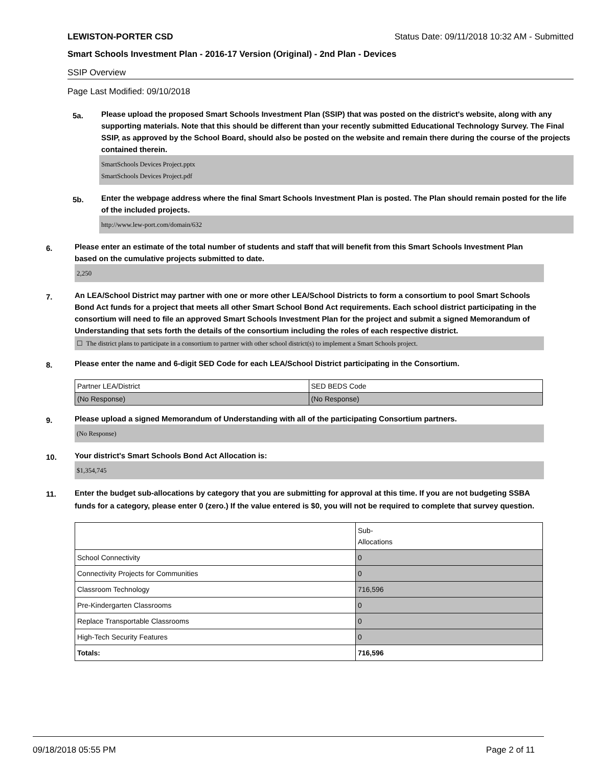LEWISTON-PORTER CSD Status Date: 09/11/2018 10:32 AM - Submitted
Smart Schools Investment Plan - 2016-17 Version (Original) - 2nd Plan - Devices
SSIP Overview
Page Last Modified: 09/10/2018
5a.
Please upload the proposed Smart Schools Investment Plan (SSIP) that was posted on the district's website, along with any supporting materials. Note that this should be different than your recently submitted Educational Technology Survey. The Final SSIP, as approved by the School Board, should also be posted on the website and remain there during the course of the projects contained therein.
SmartSchools Devices Project.pptx
SmartSchools Devices Project.pdf
5b.
Enter the webpage address where the final Smart Schools Investment Plan is posted. The Plan should remain posted for the life of the included projects.
http://www.lew-port.com/domain/632
6.
Please enter an estimate of the total number of students and staff that will benefit from this Smart Schools Investment Plan based on the cumulative projects submitted to date.
2,250
7.
An LEA/School District may partner with one or more other LEA/School Districts to form a consortium to pool Smart Schools Bond Act funds for a project that meets all other Smart School Bond Act requirements. Each school district participating in the consortium will need to file an approved Smart Schools Investment Plan for the project and submit a signed Memorandum of Understanding that sets forth the details of the consortium including the roles of each respective district.
☐ The district plans to participate in a consortium to partner with other school district(s) to implement a Smart Schools project.
8.
Please enter the name and 6-digit SED Code for each LEA/School District participating in the Consortium.
| Partner LEA/District | SED BEDS Code |
| (No Response) | (No Response) |
9.
Please upload a signed Memorandum of Understanding with all of the participating Consortium partners.
(No Response)
10.
Your district's Smart Schools Bond Act Allocation is:
$1,354,745
11.
Enter the budget sub-allocations by category that you are submitting for approval at this time. If you are not budgeting SSBA funds for a category, please enter 0 (zero.) If the value entered is $0, you will not be required to complete that survey question.
| | Sub- Allocations |
| School Connectivity | 0 |
| Connectivity Projects for Communities | 0 |
| Classroom Technology | 716,596 |
| Pre-Kindergarten Classrooms | 0 |
| Replace Transportable Classrooms | 0 |
| High-Tech Security Features | 0 |
| Totals: | 716,596 |
09/18/2018 05:55 PM Page 2 of 11